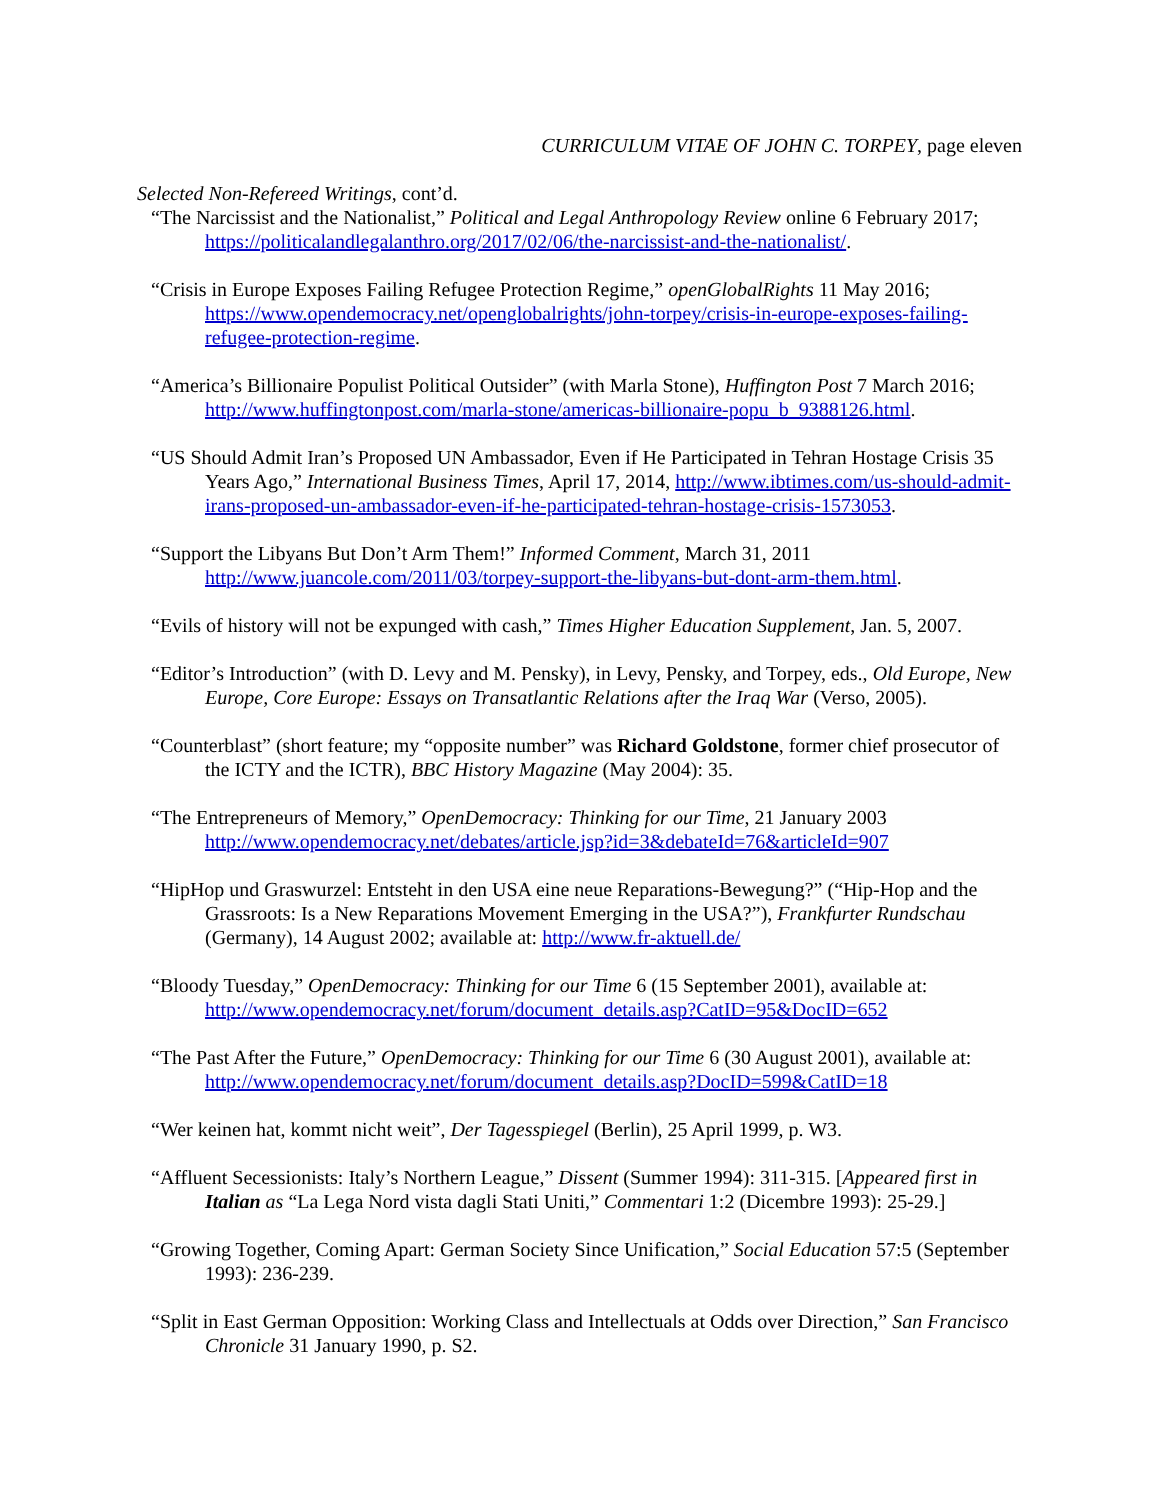CURRICULUM VITAE OF JOHN C. TORPEY, page eleven
Selected Non-Refereed Writings, cont’d.
“The Narcissist and the Nationalist,” Political and Legal Anthropology Review online 6 February 2017; https://politicalandlegalanthro.org/2017/02/06/the-narcissist-and-the-nationalist/.
“Crisis in Europe Exposes Failing Refugee Protection Regime,” openGlobalRights 11 May 2016; https://www.opendemocracy.net/openglobalrights/john-torpey/crisis-in-europe-exposes-failing-refugee-protection-regime.
“America’s Billionaire Populist Political Outsider” (with Marla Stone), Huffington Post 7 March 2016; http://www.huffingtonpost.com/marla-stone/americas-billionaire-popu_b_9388126.html.
“US Should Admit Iran’s Proposed UN Ambassador, Even if He Participated in Tehran Hostage Crisis 35 Years Ago,” International Business Times, April 17, 2014, http://www.ibtimes.com/us-should-admit-irans-proposed-un-ambassador-even-if-he-participated-tehran-hostage-crisis-1573053.
“Support the Libyans But Don’t Arm Them!” Informed Comment, March 31, 2011 http://www.juancole.com/2011/03/torpey-support-the-libyans-but-dont-arm-them.html.
“Evils of history will not be expunged with cash,” Times Higher Education Supplement, Jan. 5, 2007.
“Editor’s Introduction” (with D. Levy and M. Pensky), in Levy, Pensky, and Torpey, eds., Old Europe, New Europe, Core Europe: Essays on Transatlantic Relations after the Iraq War (Verso, 2005).
“Counterblast” (short feature; my “opposite number” was Richard Goldstone, former chief prosecutor of the ICTY and the ICTR), BBC History Magazine (May 2004): 35.
“The Entrepreneurs of Memory,” OpenDemocracy: Thinking for our Time, 21 January 2003 http://www.opendemocracy.net/debates/article.jsp?id=3&debateId=76&articleId=907
“HipHop und Graswurzel: Entsteht in den USA eine neue Reparations-Bewegung?” (“Hip-Hop and the Grassroots: Is a New Reparations Movement Emerging in the USA?”), Frankfurter Rundschau (Germany), 14 August 2002; available at: http://www.fr-aktuell.de/
“Bloody Tuesday,” OpenDemocracy: Thinking for our Time 6 (15 September 2001), available at: http://www.opendemocracy.net/forum/document_details.asp?CatID=95&DocID=652
“The Past After the Future,” OpenDemocracy: Thinking for our Time 6 (30 August 2001), available at: http://www.opendemocracy.net/forum/document_details.asp?DocID=599&CatID=18
“Wer keinen hat, kommt nicht weit”, Der Tagesspiegel (Berlin), 25 April 1999, p. W3.
“Affluent Secessionists: Italy’s Northern League,” Dissent (Summer 1994): 311-315. [Appeared first in Italian as “La Lega Nord vista dagli Stati Uniti,” Commentari 1:2 (Dicembre 1993): 25-29.]
“Growing Together, Coming Apart: German Society Since Unification,” Social Education 57:5 (September 1993): 236-239.
“Split in East German Opposition: Working Class and Intellectuals at Odds over Direction,” San Francisco Chronicle 31 January 1990, p. S2.